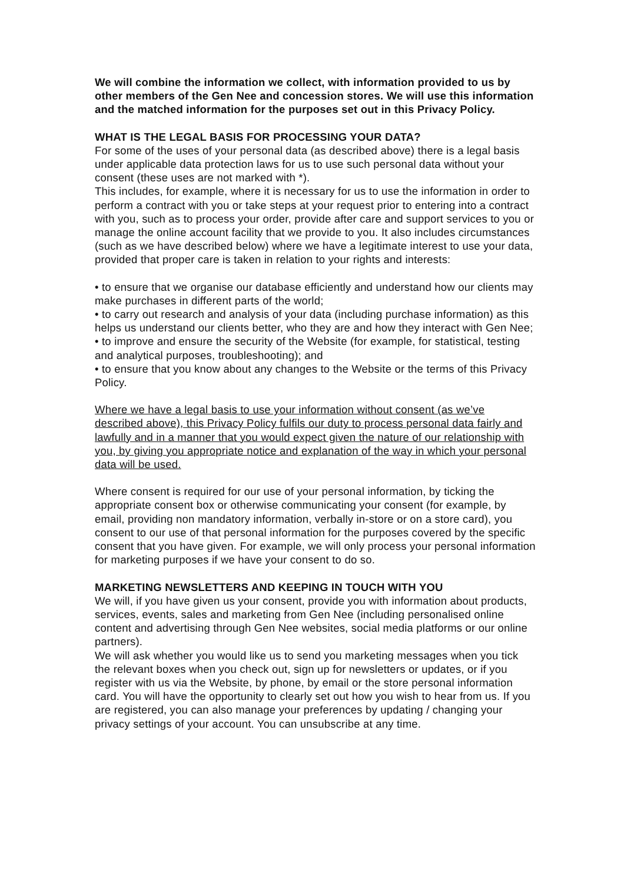We will combine the information we collect, with information provided to us by other members of the Gen Nee and concession stores. We will use this information and the matched information for the purposes set out in this Privacy Policy.
WHAT IS THE LEGAL BASIS FOR PROCESSING YOUR DATA?
For some of the uses of your personal data (as described above) there is a legal basis under applicable data protection laws for us to use such personal data without your consent (these uses are not marked with *).
This includes, for example, where it is necessary for us to use the information in order to perform a contract with you or take steps at your request prior to entering into a contract with you, such as to process your order, provide after care and support services to you or manage the online account facility that we provide to you. It also includes circumstances (such as we have described below) where we have a legitimate interest to use your data, provided that proper care is taken in relation to your rights and interests:
• to ensure that we organise our database efficiently and understand how our clients may make purchases in different parts of the world;
• to carry out research and analysis of your data (including purchase information) as this helps us understand our clients better, who they are and how they interact with Gen Nee;
• to improve and ensure the security of the Website (for example, for statistical, testing and analytical purposes, troubleshooting); and
• to ensure that you know about any changes to the Website or the terms of this Privacy Policy.
Where we have a legal basis to use your information without consent (as we’ve described above), this Privacy Policy fulfils our duty to process personal data fairly and lawfully and in a manner that you would expect given the nature of our relationship with you, by giving you appropriate notice and explanation of the way in which your personal data will be used.
Where consent is required for our use of your personal information, by ticking the appropriate consent box or otherwise communicating your consent (for example, by email, providing non mandatory information, verbally in-store or on a store card), you consent to our use of that personal information for the purposes covered by the specific consent that you have given. For example, we will only process your personal information for marketing purposes if we have your consent to do so.
MARKETING NEWSLETTERS AND KEEPING IN TOUCH WITH YOU
We will, if you have given us your consent, provide you with information about products, services, events, sales and marketing from Gen Nee (including personalised online content and advertising through Gen Nee websites, social media platforms or our online partners).
We will ask whether you would like us to send you marketing messages when you tick the relevant boxes when you check out, sign up for newsletters or updates, or if you register with us via the Website, by phone, by email or the store personal information card. You will have the opportunity to clearly set out how you wish to hear from us. If you are registered, you can also manage your preferences by updating / changing your privacy settings of your account. You can unsubscribe at any time.